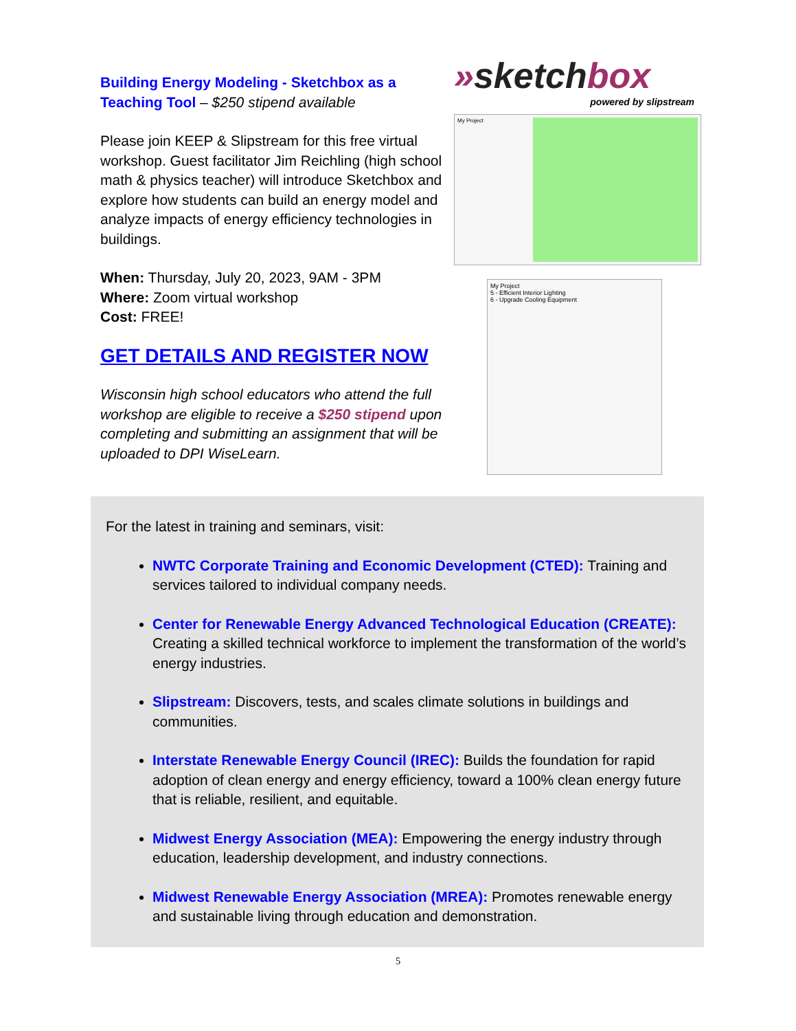Building Energy Modeling - Sketchbox as a Teaching Tool – $250 stipend available
Please join KEEP & Slipstream for this free virtual workshop. Guest facilitator Jim Reichling (high school math & physics teacher) will introduce Sketchbox and explore how students can build an energy model and analyze impacts of energy efficiency technologies in buildings.
When: Thursday, July 20, 2023, 9AM - 3PM
Where: Zoom virtual workshop
Cost: FREE!
GET DETAILS AND REGISTER NOW
Wisconsin high school educators who attend the full workshop are eligible to receive a $250 stipend upon completing and submitting an assignment that will be uploaded to DPI WiseLearn.
»sketchbox
powered by slipstream
My Project
My Project
5 - Efficient Interior Lighting
6 - Upgrade Cooling Equipment
For the latest in training and seminars, visit:
NWTC Corporate Training and Economic Development (CTED): Training and services tailored to individual company needs.
Center for Renewable Energy Advanced Technological Education (CREATE): Creating a skilled technical workforce to implement the transformation of the world’s energy industries.
Slipstream: Discovers, tests, and scales climate solutions in buildings and communities.
Interstate Renewable Energy Council (IREC): Builds the foundation for rapid adoption of clean energy and energy efficiency, toward a 100% clean energy future that is reliable, resilient, and equitable.
Midwest Energy Association (MEA): Empowering the energy industry through education, leadership development, and industry connections.
Midwest Renewable Energy Association (MREA): Promotes renewable energy and sustainable living through education and demonstration.
5